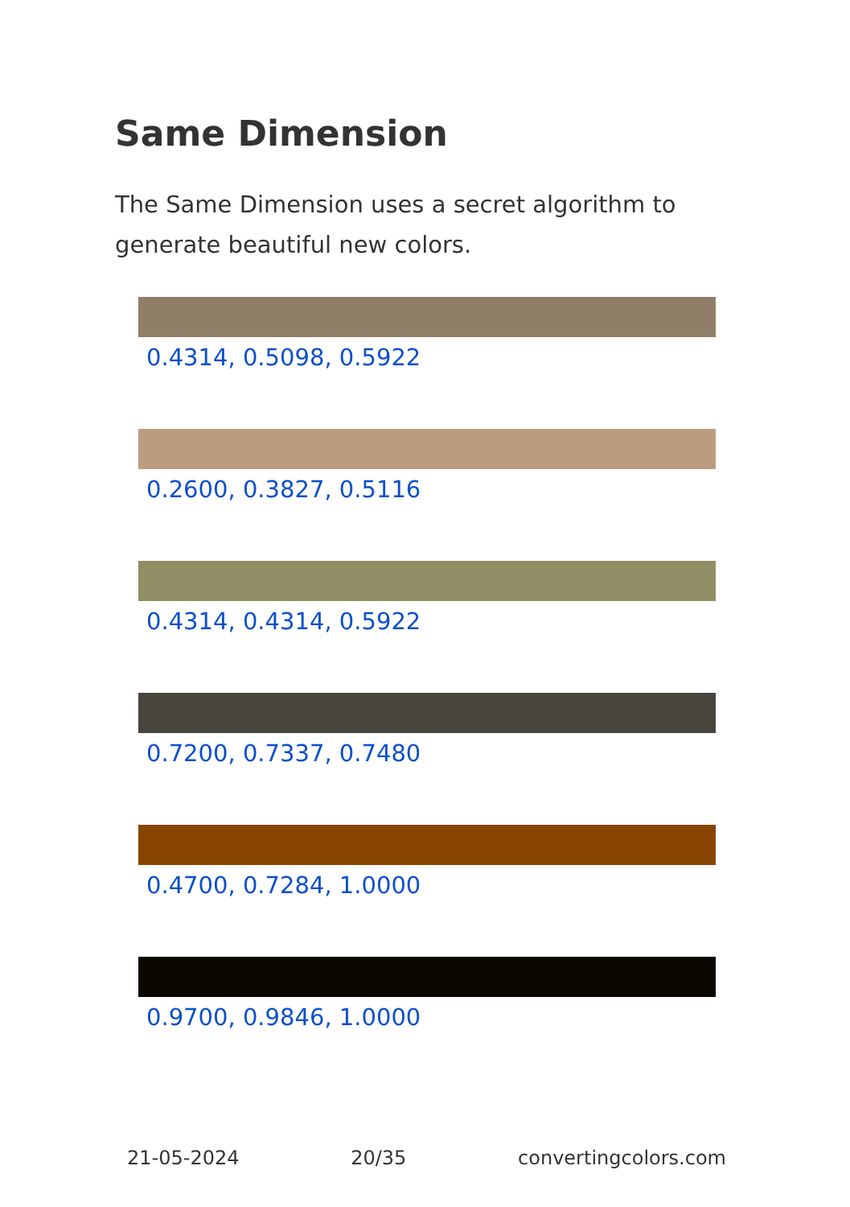Same Dimension
The Same Dimension uses a secret algorithm to generate beautiful new colors.
0.4314, 0.5098, 0.5922
0.2600, 0.3827, 0.5116
0.4314, 0.4314, 0.5922
0.7200, 0.7337, 0.7480
0.4700, 0.7284, 1.0000
0.9700, 0.9846, 1.0000
21-05-2024 20/35 convertingcolors.com